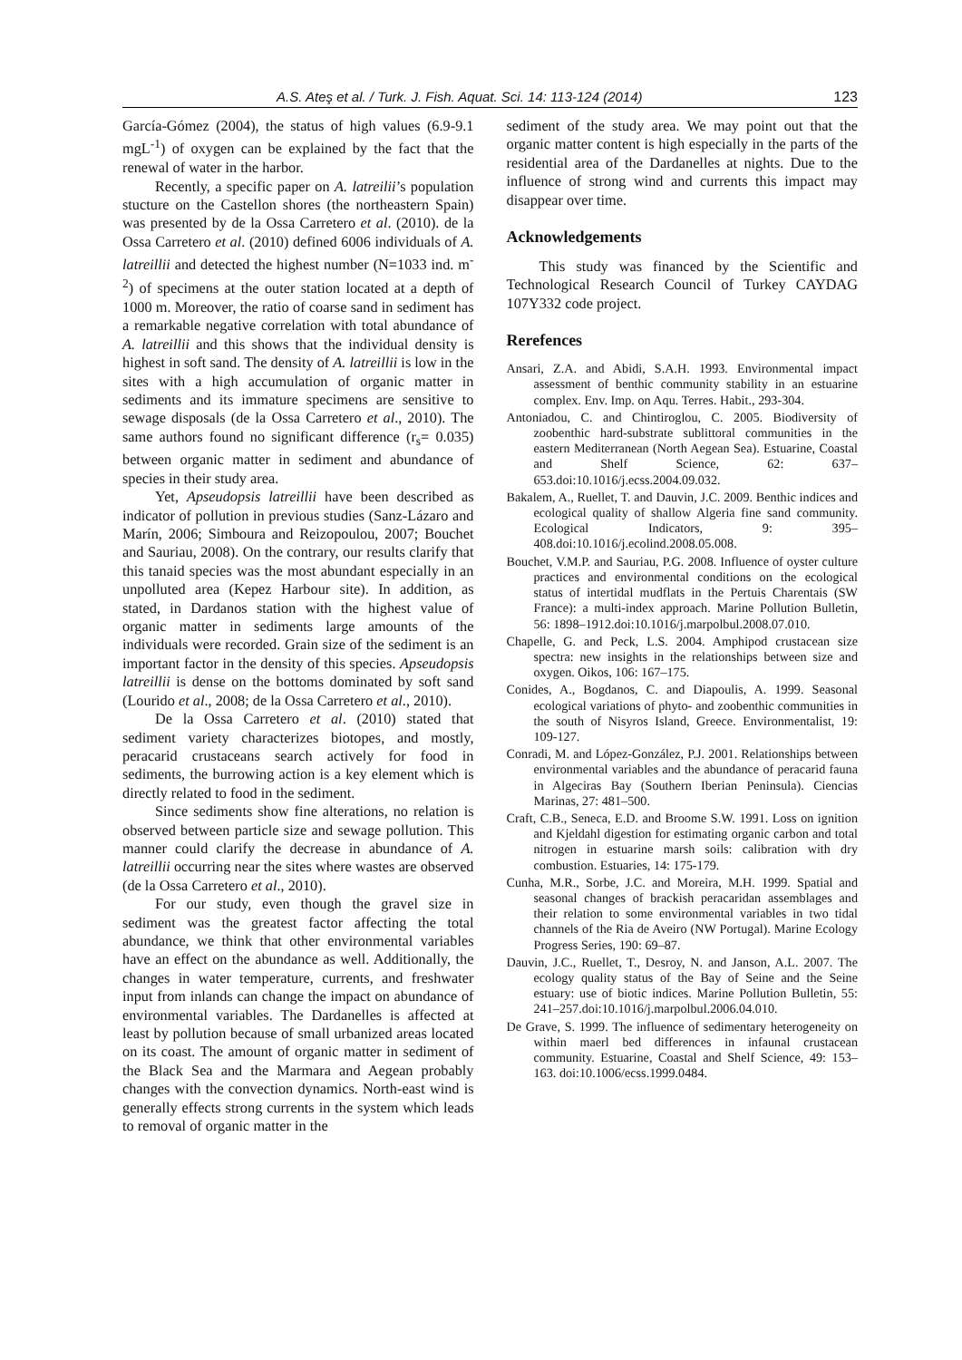A.S. Ateş et al. / Turk. J. Fish. Aquat. Sci. 14: 113-124 (2014) 123
García-Gómez (2004), the status of high values (6.9-9.1 mgL<sup>-1</sup>) of oxygen can be explained by the fact that the renewal of water in the harbor.
Recently, a specific paper on A. latreilii’s population stucture on the Castellon shores (the northeastern Spain) was presented by de la Ossa Carretero et al. (2010). de la Ossa Carretero et al. (2010) defined 6006 individuals of A. latreillii and detected the highest number (N=1033 ind. m<sup>-2</sup>) of specimens at the outer station located at a depth of 1000 m. Moreover, the ratio of coarse sand in sediment has a remarkable negative correlation with total abundance of A. latreillii and this shows that the individual density is highest in soft sand. The density of A. latreillii is low in the sites with a high accumulation of organic matter in sediments and its immature specimens are sensitive to sewage disposals (de la Ossa Carretero et al., 2010). The same authors found no significant difference (r<sub>s</sub>= 0.035) between organic matter in sediment and abundance of species in their study area.
Yet, Apseudopsis latreillii have been described as indicator of pollution in previous studies (Sanz-Lázaro and Marín, 2006; Simboura and Reizopoulou, 2007; Bouchet and Sauriau, 2008). On the contrary, our results clarify that this tanaid species was the most abundant especially in an unpolluted area (Kepez Harbour site). In addition, as stated, in Dardanos station with the highest value of organic matter in sediments large amounts of the individuals were recorded. Grain size of the sediment is an important factor in the density of this species. Apseudopsis latreillii is dense on the bottoms dominated by soft sand (Lourido et al., 2008; de la Ossa Carretero et al., 2010).
De la Ossa Carretero et al. (2010) stated that sediment variety characterizes biotopes, and mostly, peracarid crustaceans search actively for food in sediments, the burrowing action is a key element which is directly related to food in the sediment.
Since sediments show fine alterations, no relation is observed between particle size and sewage pollution. This manner could clarify the decrease in abundance of A. latreillii occurring near the sites where wastes are observed (de la Ossa Carretero et al., 2010).
For our study, even though the gravel size in sediment was the greatest factor affecting the total abundance, we think that other environmental variables have an effect on the abundance as well. Additionally, the changes in water temperature, currents, and freshwater input from inlands can change the impact on abundance of environmental variables. The Dardanelles is affected at least by pollution because of small urbanized areas located on its coast. The amount of organic matter in sediment of the Black Sea and the Marmara and Aegean probably changes with the convection dynamics. North-east wind is generally effects strong currents in the system which leads to removal of organic matter in the
sediment of the study area. We may point out that the organic matter content is high especially in the parts of the residential area of the Dardanelles at nights. Due to the influence of strong wind and currents this impact may disappear over time.
Acknowledgements
This study was financed by the Scientific and Technological Research Council of Turkey CAYDAG 107Y332 code project.
Rerefences
Ansari, Z.A. and Abidi, S.A.H. 1993. Environmental impact assessment of benthic community stability in an estuarine complex. Env. Imp. on Aqu. Terres. Habit., 293-304.
Antoniadou, C. and Chintiroglou, C. 2005. Biodiversity of zoobenthic hard-substrate sublittoral communities in the eastern Mediterranean (North Aegean Sea). Estuarine, Coastal and Shelf Science, 62: 637–653.doi:10.1016/j.ecss.2004.09.032.
Bakalem, A., Ruellet, T. and Dauvin, J.C. 2009. Benthic indices and ecological quality of shallow Algeria fine sand community. Ecological Indicators, 9: 395–408.doi:10.1016/j.ecolind.2008.05.008.
Bouchet, V.M.P. and Sauriau, P.G. 2008. Influence of oyster culture practices and environmental conditions on the ecological status of intertidal mudflats in the Pertuis Charentais (SW France): a multi-index approach. Marine Pollution Bulletin, 56: 1898–1912.doi:10.1016/j.marpolbul.2008.07.010.
Chapelle, G. and Peck, L.S. 2004. Amphipod crustacean size spectra: new insights in the relationships between size and oxygen. Oikos, 106: 167–175.
Conides, A., Bogdanos, C. and Diapoulis, A. 1999. Seasonal ecological variations of phyto- and zoobenthic communities in the south of Nisyros Island, Greece. Environmentalist, 19: 109-127.
Conradi, M. and López-González, P.J. 2001. Relationships between environmental variables and the abundance of peracarid fauna in Algeciras Bay (Southern Iberian Peninsula). Ciencias Marinas, 27: 481–500.
Craft, C.B., Seneca, E.D. and Broome S.W. 1991. Loss on ignition and Kjeldahl digestion for estimating organic carbon and total nitrogen in estuarine marsh soils: calibration with dry combustion. Estuaries, 14: 175-179.
Cunha, M.R., Sorbe, J.C. and Moreira, M.H. 1999. Spatial and seasonal changes of brackish peracaridan assemblages and their relation to some environmental variables in two tidal channels of the Ria de Aveiro (NW Portugal). Marine Ecology Progress Series, 190: 69–87.
Dauvin, J.C., Ruellet, T., Desroy, N. and Janson, A.L. 2007. The ecology quality status of the Bay of Seine and the Seine estuary: use of biotic indices. Marine Pollution Bulletin, 55: 241–257.doi:10.1016/j.marpolbul.2006.04.010.
De Grave, S. 1999. The influence of sedimentary heterogeneity on within maerl bed differences in infaunal crustacean community. Estuarine, Coastal and Shelf Science, 49: 153–163. doi:10.1006/ecss.1999.0484.